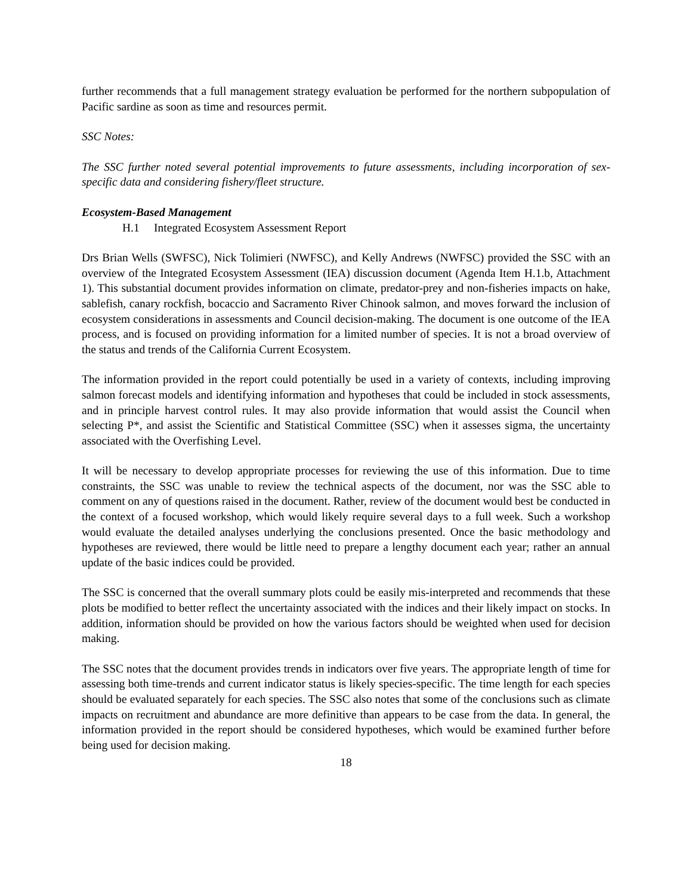further recommends that a full management strategy evaluation be performed for the northern subpopulation of Pacific sardine as soon as time and resources permit.
SSC Notes:
The SSC further noted several potential improvements to future assessments, including incorporation of sex-specific data and considering fishery/fleet structure.
Ecosystem-Based Management
H.1 Integrated Ecosystem Assessment Report
Drs Brian Wells (SWFSC), Nick Tolimieri (NWFSC), and Kelly Andrews (NWFSC) provided the SSC with an overview of the Integrated Ecosystem Assessment (IEA) discussion document (Agenda Item H.1.b, Attachment 1). This substantial document provides information on climate, predator-prey and non-fisheries impacts on hake, sablefish, canary rockfish, bocaccio and Sacramento River Chinook salmon, and moves forward the inclusion of ecosystem considerations in assessments and Council decision-making. The document is one outcome of the IEA process, and is focused on providing information for a limited number of species. It is not a broad overview of the status and trends of the California Current Ecosystem.
The information provided in the report could potentially be used in a variety of contexts, including improving salmon forecast models and identifying information and hypotheses that could be included in stock assessments, and in principle harvest control rules. It may also provide information that would assist the Council when selecting P*, and assist the Scientific and Statistical Committee (SSC) when it assesses sigma, the uncertainty associated with the Overfishing Level.
It will be necessary to develop appropriate processes for reviewing the use of this information. Due to time constraints, the SSC was unable to review the technical aspects of the document, nor was the SSC able to comment on any of questions raised in the document. Rather, review of the document would best be conducted in the context of a focused workshop, which would likely require several days to a full week. Such a workshop would evaluate the detailed analyses underlying the conclusions presented. Once the basic methodology and hypotheses are reviewed, there would be little need to prepare a lengthy document each year; rather an annual update of the basic indices could be provided.
The SSC is concerned that the overall summary plots could be easily mis-interpreted and recommends that these plots be modified to better reflect the uncertainty associated with the indices and their likely impact on stocks. In addition, information should be provided on how the various factors should be weighted when used for decision making.
The SSC notes that the document provides trends in indicators over five years. The appropriate length of time for assessing both time-trends and current indicator status is likely species-specific. The time length for each species should be evaluated separately for each species. The SSC also notes that some of the conclusions such as climate impacts on recruitment and abundance are more definitive than appears to be case from the data. In general, the information provided in the report should be considered hypotheses, which would be examined further before being used for decision making.
18